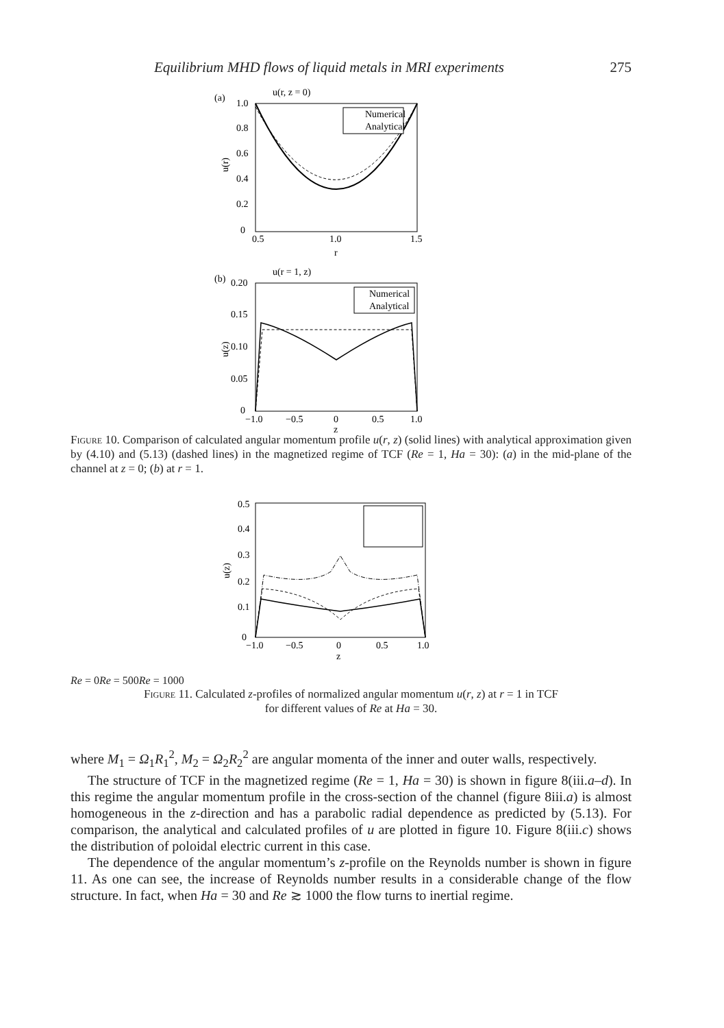Equilibrium MHD flows of liquid metals in MRI experiments 275
(a)
u(r, z = 0)
1.0
0.8
0.6
0.4
0.2
0
0.5
1.0
1.5
r
u(r)
Numerical
Analytical
(b)
u(r = 1, z)
0.20
0.15
0.10
0.05
0
−1.0
−0.5
0
0.5
1.0
z
u(z)
Numerical
Analytical
Figure 10. Comparison of calculated angular momentum profile u(r, z) (solid lines) with analytical approximation given by (4.10) and (5.13) (dashed lines) in the magnetized regime of TCF (Re = 1, Ha = 30): (a) in the mid-plane of the channel at z = 0; (b) at r = 1.
0.5
0.4
0.3
0.2
0.1
0
−1.0
−0.5
0
0.5
1.0
z
u(z)
Re = 0
Re = 500
Re = 1000
Figure 11. Calculated z-profiles of normalized angular momentum u(r, z) at r = 1 in TCF
for different values of Re at Ha = 30.
where M<sub>1</sub> = Ω<sub>1</sub>R<sub>1</sub><sup>2</sup>, M<sub>2</sub> = Ω<sub>2</sub>R<sub>2</sub><sup>2</sup> are angular momenta of the inner and outer walls, respectively.
The structure of TCF in the magnetized regime (Re = 1, Ha = 30) is shown in figure 8(iii.a–d). In this regime the angular momentum profile in the cross-section of the channel (figure 8iii.a) is almost homogeneous in the z-direction and has a parabolic radial dependence as predicted by (5.13). For comparison, the analytical and calculated profiles of u are plotted in figure 10. Figure 8(iii.c) shows the distribution of poloidal electric current in this case.
The dependence of the angular momentum’s z-profile on the Reynolds number is shown in figure 11. As one can see, the increase of Reynolds number results in a considerable change of the flow structure. In fact, when Ha = 30 and Re ≳ 1000 the flow turns to inertial regime.